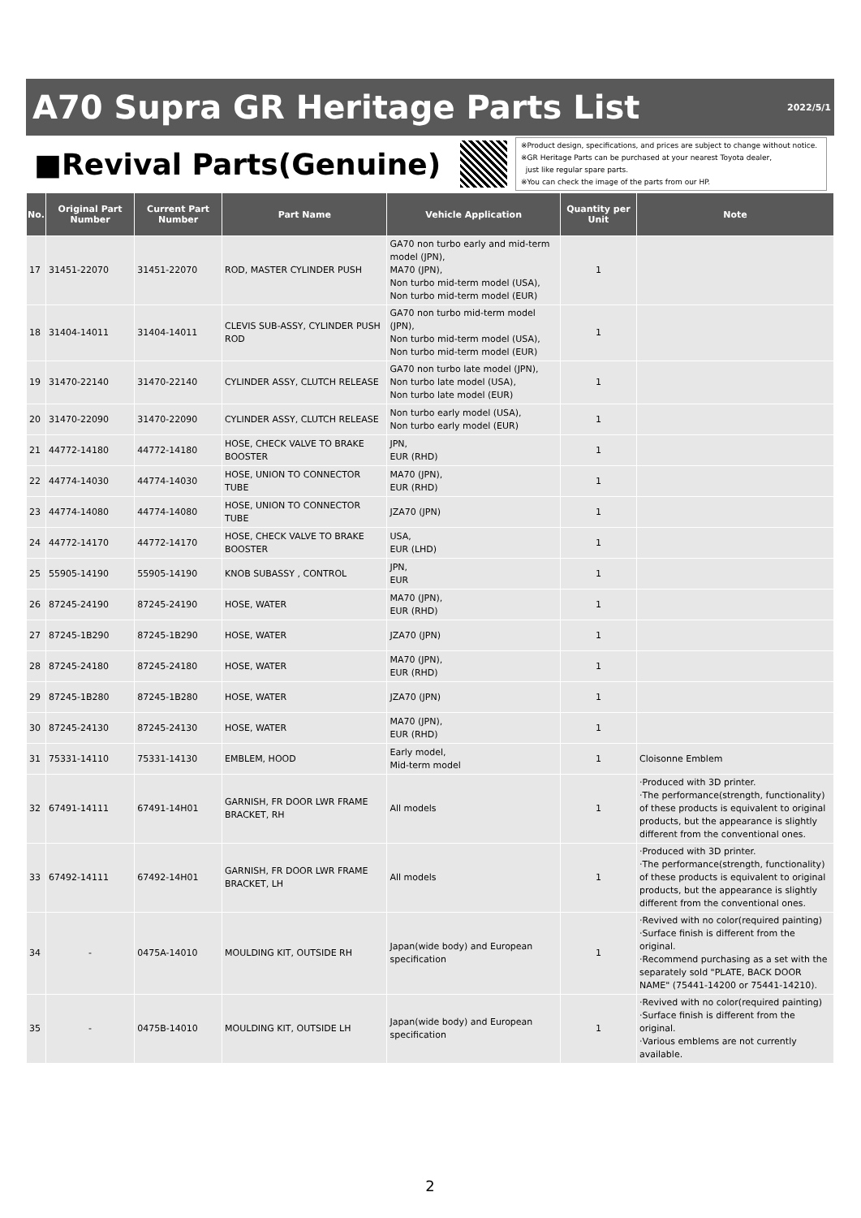A70 Supra GR Heritage Parts List
2022/5/1
■Revival Parts(Genuine)
※Product design, specifications, and prices are subject to change without notice.
※GR Heritage Parts can be purchased at your nearest Toyota dealer,
just like regular spare parts.
※You can check the image of the parts from our HP.
| No. | Original Part Number | Current Part Number | Part Name | Vehicle Application | Quantity per Unit | Note |
| --- | --- | --- | --- | --- | --- | --- |
| 17 | 31451-22070 | 31451-22070 | ROD, MASTER CYLINDER PUSH | GA70 non turbo early and mid-term model (JPN), MA70 (JPN), Non turbo mid-term model (USA), Non turbo mid-term model (EUR) | 1 | |
| 18 | 31404-14011 | 31404-14011 | CLEVIS SUB-ASSY, CYLINDER PUSH ROD | GA70 non turbo mid-term model (JPN), Non turbo mid-term model (USA), Non turbo mid-term model (EUR) | 1 | |
| 19 | 31470-22140 | 31470-22140 | CYLINDER ASSY, CLUTCH RELEASE | GA70 non turbo late model (JPN), Non turbo late model (USA), Non turbo late model (EUR) | 1 | |
| 20 | 31470-22090 | 31470-22090 | CYLINDER ASSY, CLUTCH RELEASE | Non turbo early model (USA), Non turbo early model (EUR) | 1 | |
| 21 | 44772-14180 | 44772-14180 | HOSE, CHECK VALVE TO BRAKE BOOSTER | JPN, EUR (RHD) | 1 | |
| 22 | 44774-14030 | 44774-14030 | HOSE, UNION TO CONNECTOR TUBE | MA70 (JPN), EUR (RHD) | 1 | |
| 23 | 44774-14080 | 44774-14080 | HOSE, UNION TO CONNECTOR TUBE | JZA70 (JPN) | 1 | |
| 24 | 44772-14170 | 44772-14170 | HOSE, CHECK VALVE TO BRAKE BOOSTER | USA, EUR (LHD) | 1 | |
| 25 | 55905-14190 | 55905-14190 | KNOB SUBASSY , CONTROL | JPN, EUR | 1 | |
| 26 | 87245-24190 | 87245-24190 | HOSE, WATER | MA70 (JPN), EUR (RHD) | 1 | |
| 27 | 87245-1B290 | 87245-1B290 | HOSE, WATER | JZA70 (JPN) | 1 | |
| 28 | 87245-24180 | 87245-24180 | HOSE, WATER | MA70 (JPN), EUR (RHD) | 1 | |
| 29 | 87245-1B280 | 87245-1B280 | HOSE, WATER | JZA70 (JPN) | 1 | |
| 30 | 87245-24130 | 87245-24130 | HOSE, WATER | MA70 (JPN), EUR (RHD) | 1 | |
| 31 | 75331-14110 | 75331-14130 | EMBLEM, HOOD | Early model, Mid-term model | 1 | Cloisonne Emblem |
| 32 | 67491-14111 | 67491-14H01 | GARNISH, FR DOOR LWR FRAME BRACKET, RH | All models | 1 | ·Produced with 3D printer. ·The performance(strength, functionality) of these products is equivalent to original products, but the appearance is slightly different from the conventional ones. |
| 33 | 67492-14111 | 67492-14H01 | GARNISH, FR DOOR LWR FRAME BRACKET, LH | All models | 1 | ·Produced with 3D printer. ·The performance(strength, functionality) of these products is equivalent to original products, but the appearance is slightly different from the conventional ones. |
| 34 | - | 0475A-14010 | MOULDING KIT, OUTSIDE RH | Japan(wide body) and European specification | 1 | ·Revived with no color(required painting) ·Surface finish is different from the original. ·Recommend purchasing as a set with the separately sold "PLATE, BACK DOOR NAME" (75441-14200 or 75441-14210). |
| 35 | - | 0475B-14010 | MOULDING KIT, OUTSIDE LH | Japan(wide body) and European specification | 1 | ·Revived with no color(required painting) ·Surface finish is different from the original. ·Various emblems are not currently available. |
2